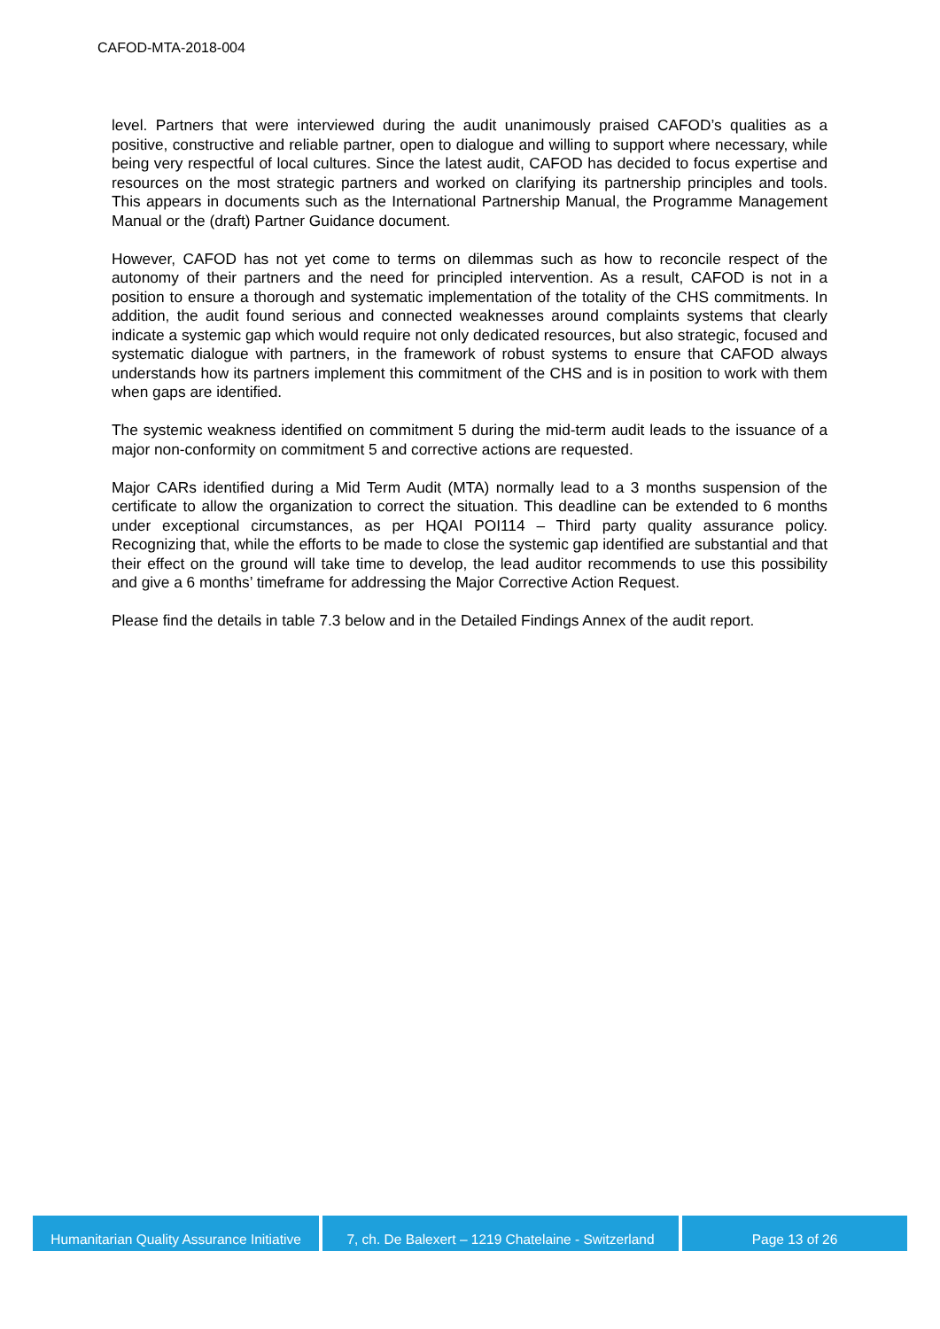CAFOD-MTA-2018-004
level. Partners that were interviewed during the audit unanimously praised CAFOD’s qualities as a positive, constructive and reliable partner, open to dialogue and willing to support where necessary, while being very respectful of local cultures. Since the latest audit, CAFOD has decided to focus expertise and resources on the most strategic partners and worked on clarifying its partnership principles and tools. This appears in documents such as the International Partnership Manual, the Programme Management Manual or the (draft) Partner Guidance document.
However, CAFOD has not yet come to terms on dilemmas such as how to reconcile respect of the autonomy of their partners and the need for principled intervention. As a result, CAFOD is not in a position to ensure a thorough and systematic implementation of the totality of the CHS commitments. In addition, the audit found serious and connected weaknesses around complaints systems that clearly indicate a systemic gap which would require not only dedicated resources, but also strategic, focused and systematic dialogue with partners, in the framework of robust systems to ensure that CAFOD always understands how its partners implement this commitment of the CHS and is in position to work with them when gaps are identified.
The systemic weakness identified on commitment 5 during the mid-term audit leads to the issuance of a major non-conformity on commitment 5 and corrective actions are requested.
Major CARs identified during a Mid Term Audit (MTA) normally lead to a 3 months suspension of the certificate to allow the organization to correct the situation. This deadline can be extended to 6 months under exceptional circumstances, as per HQAI POI114 – Third party quality assurance policy. Recognizing that, while the efforts to be made to close the systemic gap identified are substantial and that their effect on the ground will take time to develop, the lead auditor recommends to use this possibility and give a 6 months’ timeframe for addressing the Major Corrective Action Request.
Please find the details in table 7.3 below and in the Detailed Findings Annex of the audit report.
Humanitarian Quality Assurance Initiative
7, ch. De Balexert – 1219 Chatelaine - Switzerland
Page 13 of 26